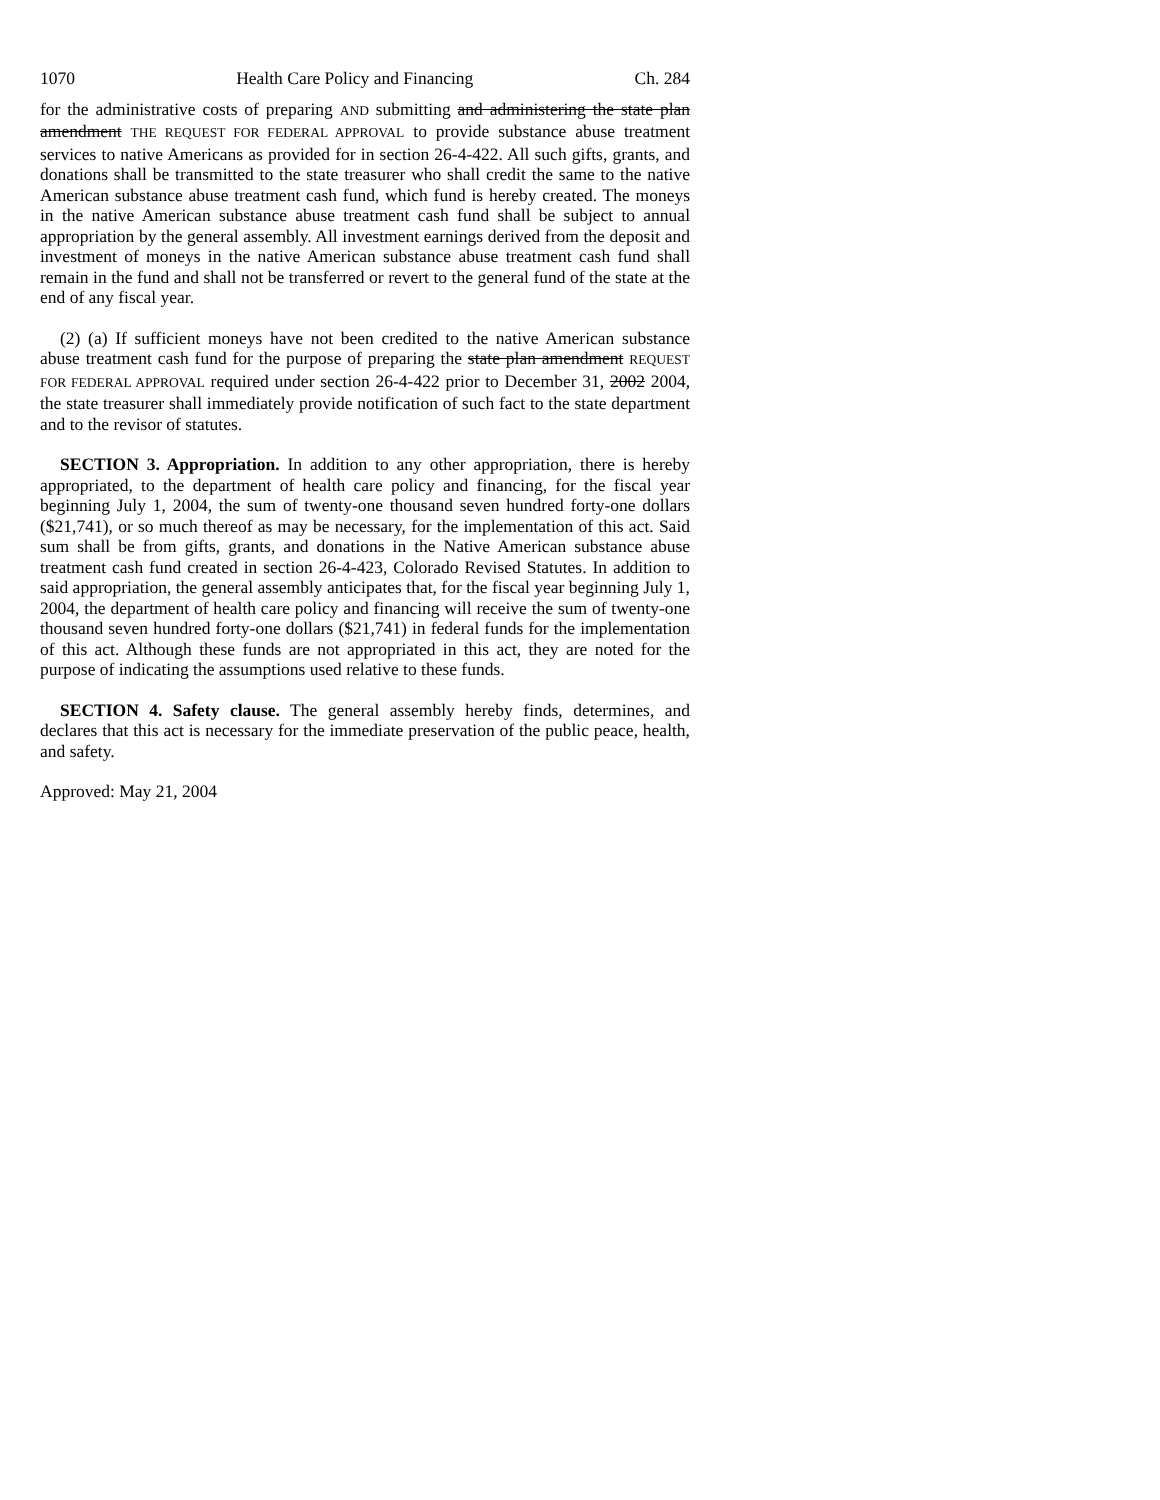1070 Health Care Policy and Financing Ch. 284
for the administrative costs of preparing AND submitting and administering the state plan amendment THE REQUEST FOR FEDERAL APPROVAL to provide substance abuse treatment services to native Americans as provided for in section 26-4-422. All such gifts, grants, and donations shall be transmitted to the state treasurer who shall credit the same to the native American substance abuse treatment cash fund, which fund is hereby created. The moneys in the native American substance abuse treatment cash fund shall be subject to annual appropriation by the general assembly. All investment earnings derived from the deposit and investment of moneys in the native American substance abuse treatment cash fund shall remain in the fund and shall not be transferred or revert to the general fund of the state at the end of any fiscal year.
(2) (a) If sufficient moneys have not been credited to the native American substance abuse treatment cash fund for the purpose of preparing the state plan amendment REQUEST FOR FEDERAL APPROVAL required under section 26-4-422 prior to December 31, 2002 2004, the state treasurer shall immediately provide notification of such fact to the state department and to the revisor of statutes.
SECTION 3. Appropriation. In addition to any other appropriation, there is hereby appropriated, to the department of health care policy and financing, for the fiscal year beginning July 1, 2004, the sum of twenty-one thousand seven hundred forty-one dollars ($21,741), or so much thereof as may be necessary, for the implementation of this act. Said sum shall be from gifts, grants, and donations in the Native American substance abuse treatment cash fund created in section 26-4-423, Colorado Revised Statutes. In addition to said appropriation, the general assembly anticipates that, for the fiscal year beginning July 1, 2004, the department of health care policy and financing will receive the sum of twenty-one thousand seven hundred forty-one dollars ($21,741) in federal funds for the implementation of this act. Although these funds are not appropriated in this act, they are noted for the purpose of indicating the assumptions used relative to these funds.
SECTION 4. Safety clause. The general assembly hereby finds, determines, and declares that this act is necessary for the immediate preservation of the public peace, health, and safety.
Approved: May 21, 2004